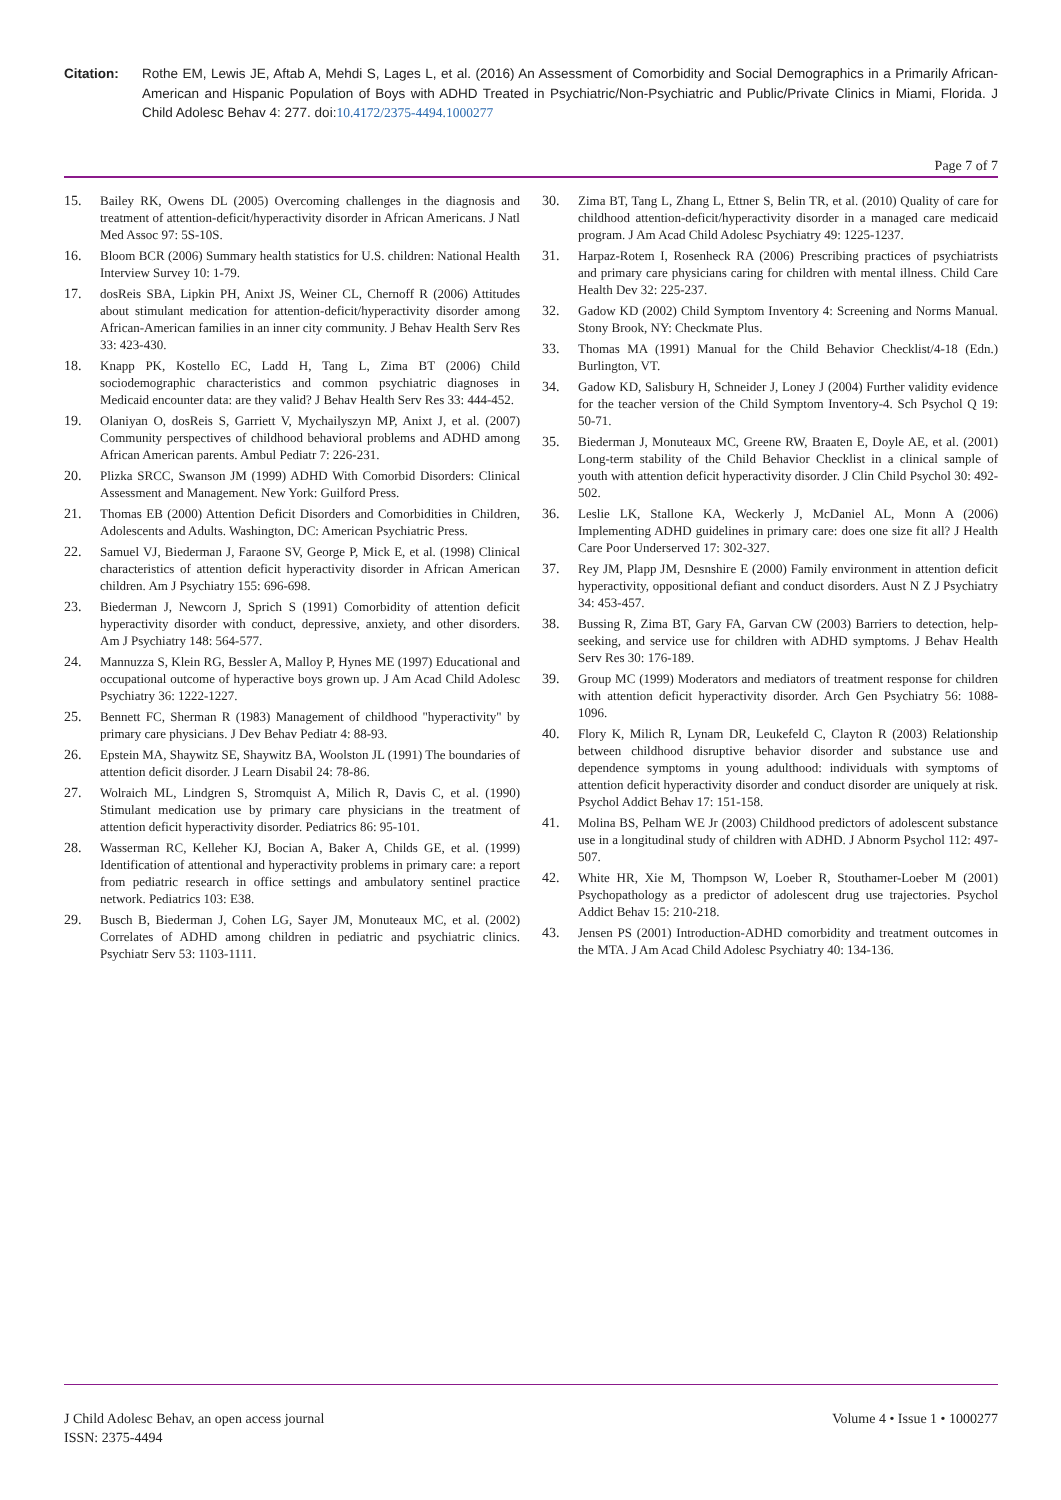Citation: Rothe EM, Lewis JE, Aftab A, Mehdi S, Lages L, et al. (2016) An Assessment of Comorbidity and Social Demographics in a Primarily African-American and Hispanic Population of Boys with ADHD Treated in Psychiatric/Non-Psychiatric and Public/Private Clinics in Miami, Florida. J Child Adolesc Behav 4: 277. doi:10.4172/2375-4494.1000277
Page 7 of 7
15. Bailey RK, Owens DL (2005) Overcoming challenges in the diagnosis and treatment of attention-deficit/hyperactivity disorder in African Americans. J Natl Med Assoc 97: 5S-10S.
16. Bloom BCR (2006) Summary health statistics for U.S. children: National Health Interview Survey 10: 1-79.
17. dosReis SBA, Lipkin PH, Anixt JS, Weiner CL, Chernoff R (2006) Attitudes about stimulant medication for attention-deficit/hyperactivity disorder among African-American families in an inner city community. J Behav Health Serv Res 33: 423-430.
18. Knapp PK, Kostello EC, Ladd H, Tang L, Zima BT (2006) Child sociodemographic characteristics and common psychiatric diagnoses in Medicaid encounter data: are they valid? J Behav Health Serv Res 33: 444-452.
19. Olaniyan O, dosReis S, Garriett V, Mychailyszyn MP, Anixt J, et al. (2007) Community perspectives of childhood behavioral problems and ADHD among African American parents. Ambul Pediatr 7: 226-231.
20. Plizka SRCC, Swanson JM (1999) ADHD With Comorbid Disorders: Clinical Assessment and Management. New York: Guilford Press.
21. Thomas EB (2000) Attention Deficit Disorders and Comorbidities in Children, Adolescents and Adults. Washington, DC: American Psychiatric Press.
22. Samuel VJ, Biederman J, Faraone SV, George P, Mick E, et al. (1998) Clinical characteristics of attention deficit hyperactivity disorder in African American children. Am J Psychiatry 155: 696-698.
23. Biederman J, Newcorn J, Sprich S (1991) Comorbidity of attention deficit hyperactivity disorder with conduct, depressive, anxiety, and other disorders. Am J Psychiatry 148: 564-577.
24. Mannuzza S, Klein RG, Bessler A, Malloy P, Hynes ME (1997) Educational and occupational outcome of hyperactive boys grown up. J Am Acad Child Adolesc Psychiatry 36: 1222-1227.
25. Bennett FC, Sherman R (1983) Management of childhood "hyperactivity" by primary care physicians. J Dev Behav Pediatr 4: 88-93.
26. Epstein MA, Shaywitz SE, Shaywitz BA, Woolston JL (1991) The boundaries of attention deficit disorder. J Learn Disabil 24: 78-86.
27. Wolraich ML, Lindgren S, Stromquist A, Milich R, Davis C, et al. (1990) Stimulant medication use by primary care physicians in the treatment of attention deficit hyperactivity disorder. Pediatrics 86: 95-101.
28. Wasserman RC, Kelleher KJ, Bocian A, Baker A, Childs GE, et al. (1999) Identification of attentional and hyperactivity problems in primary care: a report from pediatric research in office settings and ambulatory sentinel practice network. Pediatrics 103: E38.
29. Busch B, Biederman J, Cohen LG, Sayer JM, Monuteaux MC, et al. (2002) Correlates of ADHD among children in pediatric and psychiatric clinics. Psychiatr Serv 53: 1103-1111.
30. Zima BT, Tang L, Zhang L, Ettner S, Belin TR, et al. (2010) Quality of care for childhood attention-deficit/hyperactivity disorder in a managed care medicaid program. J Am Acad Child Adolesc Psychiatry 49: 1225-1237.
31. Harpaz-Rotem I, Rosenheck RA (2006) Prescribing practices of psychiatrists and primary care physicians caring for children with mental illness. Child Care Health Dev 32: 225-237.
32. Gadow KD (2002) Child Symptom Inventory 4: Screening and Norms Manual. Stony Brook, NY: Checkmate Plus.
33. Thomas MA (1991) Manual for the Child Behavior Checklist/4-18 (Edn.) Burlington, VT.
34. Gadow KD, Salisbury H, Schneider J, Loney J (2004) Further validity evidence for the teacher version of the Child Symptom Inventory-4. Sch Psychol Q 19: 50-71.
35. Biederman J, Monuteaux MC, Greene RW, Braaten E, Doyle AE, et al. (2001) Long-term stability of the Child Behavior Checklist in a clinical sample of youth with attention deficit hyperactivity disorder. J Clin Child Psychol 30: 492-502.
36. Leslie LK, Stallone KA, Weckerly J, McDaniel AL, Monn A (2006) Implementing ADHD guidelines in primary care: does one size fit all? J Health Care Poor Underserved 17: 302-327.
37. Rey JM, Plapp JM, Desnshire E (2000) Family environment in attention deficit hyperactivity, oppositional defiant and conduct disorders. Aust N Z J Psychiatry 34: 453-457.
38. Bussing R, Zima BT, Gary FA, Garvan CW (2003) Barriers to detection, help-seeking, and service use for children with ADHD symptoms. J Behav Health Serv Res 30: 176-189.
39. Group MC (1999) Moderators and mediators of treatment response for children with attention deficit hyperactivity disorder. Arch Gen Psychiatry 56: 1088-1096.
40. Flory K, Milich R, Lynam DR, Leukefeld C, Clayton R (2003) Relationship between childhood disruptive behavior disorder and substance use and dependence symptoms in young adulthood: individuals with symptoms of attention deficit hyperactivity disorder and conduct disorder are uniquely at risk. Psychol Addict Behav 17: 151-158.
41. Molina BS, Pelham WE Jr (2003) Childhood predictors of adolescent substance use in a longitudinal study of children with ADHD. J Abnorm Psychol 112: 497-507.
42. White HR, Xie M, Thompson W, Loeber R, Stouthamer-Loeber M (2001) Psychopathology as a predictor of adolescent drug use trajectories. Psychol Addict Behav 15: 210-218.
43. Jensen PS (2001) Introduction-ADHD comorbidity and treatment outcomes in the MTA. J Am Acad Child Adolesc Psychiatry 40: 134-136.
J Child Adolesc Behav, an open access journal
ISSN: 2375-4494
Volume 4 • Issue 1 • 1000277